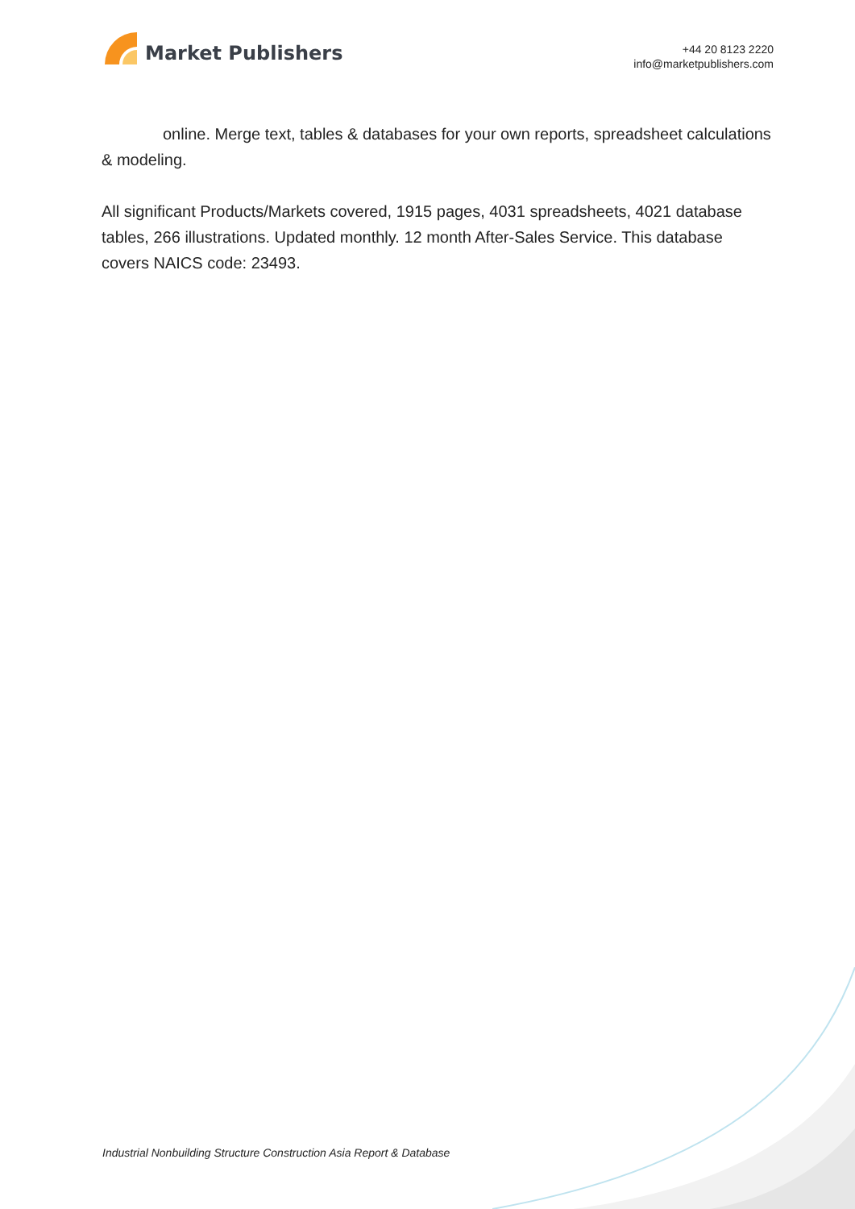Market Publishers
+44 20 8123 2220
info@marketpublishers.com
online. Merge text, tables & databases for your own reports, spreadsheet calculations & modeling.
All significant Products/Markets covered, 1915 pages, 4031 spreadsheets, 4021 database tables, 266 illustrations. Updated monthly. 12 month After-Sales Service. This database covers NAICS code: 23493.
Industrial Nonbuilding Structure Construction Asia Report & Database